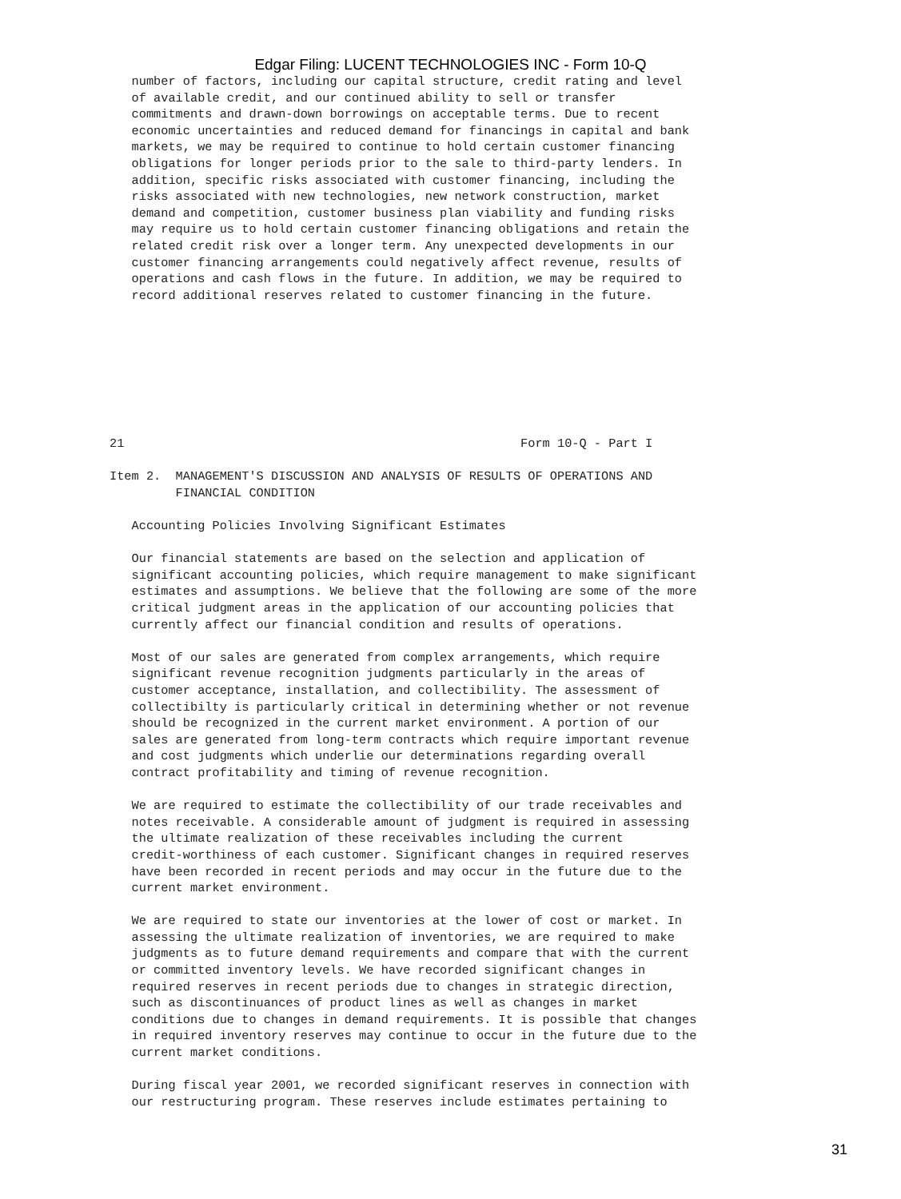Edgar Filing: LUCENT TECHNOLOGIES INC - Form 10-Q
   number of factors, including our capital structure, credit rating and level
   of available credit, and our continued ability to sell or transfer
   commitments and drawn-down borrowings on acceptable terms. Due to recent
   economic uncertainties and reduced demand for financings in capital and bank
   markets, we may be required to continue to hold certain customer financing
   obligations for longer periods prior to the sale to third-party lenders. In
   addition, specific risks associated with customer financing, including the
   risks associated with new technologies, new network construction, market
   demand and competition, customer business plan viability and funding risks
   may require us to hold certain customer financing obligations and retain the
   related credit risk over a longer term. Any unexpected developments in our
   customer financing arrangements could negatively affect revenue, results of
   operations and cash flows in the future. In addition, we may be required to
   record additional reserves related to customer financing in the future.








21                                                      Form 10-Q - Part I

Item 2.  MANAGEMENT'S DISCUSSION AND ANALYSIS OF RESULTS OF OPERATIONS AND
         FINANCIAL CONDITION

   Accounting Policies Involving Significant Estimates

   Our financial statements are based on the selection and application of
   significant accounting policies, which require management to make significant
   estimates and assumptions. We believe that the following are some of the more
   critical judgment areas in the application of our accounting policies that
   currently affect our financial condition and results of operations.

   Most of our sales are generated from complex arrangements, which require
   significant revenue recognition judgments particularly in the areas of
   customer acceptance, installation, and collectibility. The assessment of
   collectibilty is particularly critical in determining whether or not revenue
   should be recognized in the current market environment. A portion of our
   sales are generated from long-term contracts which require important revenue
   and cost judgments which underlie our determinations regarding overall
   contract profitability and timing of revenue recognition.

   We are required to estimate the collectibility of our trade receivables and
   notes receivable. A considerable amount of judgment is required in assessing
   the ultimate realization of these receivables including the current
   credit-worthiness of each customer. Significant changes in required reserves
   have been recorded in recent periods and may occur in the future due to the
   current market environment.

   We are required to state our inventories at the lower of cost or market. In
   assessing the ultimate realization of inventories, we are required to make
   judgments as to future demand requirements and compare that with the current
   or committed inventory levels. We have recorded significant changes in
   required reserves in recent periods due to changes in strategic direction,
   such as discontinuances of product lines as well as changes in market
   conditions due to changes in demand requirements. It is possible that changes
   in required inventory reserves may continue to occur in the future due to the
   current market conditions.

   During fiscal year 2001, we recorded significant reserves in connection with
   our restructuring program. These reserves include estimates pertaining to
31